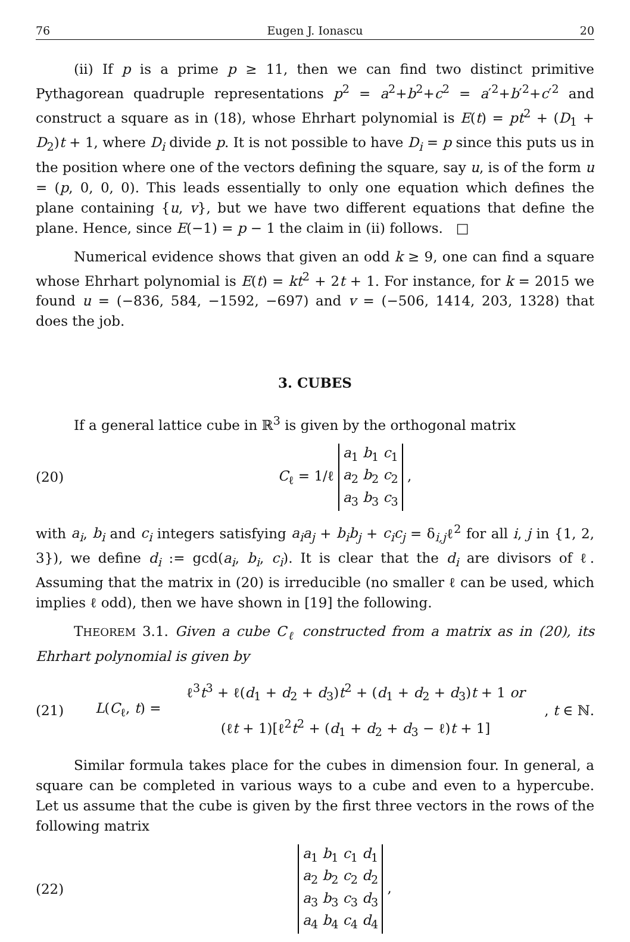76 Eugen J. Ionascu 20
(ii) If p is a prime p ≥ 11, then we can find two distinct primitive Pythagorean quadruple representations p<sup>2</sup> = a<sup>2</sup>+b<sup>2</sup>+c<sup>2</sup> = a′<sup>2</sup>+b′<sup>2</sup>+c′<sup>2</sup> and construct a square as in (18), whose Ehrhart polynomial is E(t) = pt<sup>2</sup> + (D<sub>1</sub> + D<sub>2</sub>)t + 1, where D<sub>i</sub> divide p. It is not possible to have D<sub>i</sub> = p since this puts us in the position where one of the vectors defining the square, say u, is of the form u = (p, 0, 0, 0). This leads essentially to only one equation which defines the plane containing {u, v}, but we have two different equations that define the plane. Hence, since E(−1) = p − 1 the claim in (ii) follows. □
Numerical evidence shows that given an odd k ≥ 9, one can find a square whose Ehrhart polynomial is E(t) = kt<sup>2</sup> + 2t + 1. For instance, for k = 2015 we found u = (−836, 584, −1592, −697) and v = (−506, 1414, 203, 1328) that does the job.
3. CUBES
If a general lattice cube in ℝ<sup>3</sup> is given by the orthogonal matrix
(20) C<sub>ℓ</sub> = 1/ℓ a<sub>1</sub> b<sub>1</sub> c<sub>1</sub>
a<sub>2</sub> b<sub>2</sub> c<sub>2</sub>
a<sub>3</sub> b<sub>3</sub> c<sub>3</sub> ,
with a<sub>i</sub>, b<sub>i</sub> and c<sub>i</sub> integers satisfying a<sub>i</sub>a<sub>j</sub> + b<sub>i</sub>b<sub>j</sub> + c<sub>i</sub>c<sub>j</sub> = δ<sub>i,j</sub>ℓ<sup>2</sup> for all i, j in {1, 2, 3}), we define d<sub>i</sub> := gcd(a<sub>i</sub>, b<sub>i</sub>, c<sub>i</sub>). It is clear that the d<sub>i</sub> are divisors of ℓ. Assuming that the matrix in (20) is irreducible (no smaller ℓ can be used, which implies ℓ odd), then we have shown in [19] the following.
THEOREM 3.1. Given a cube C<sub>ℓ</sub> constructed from a matrix as in (20), its Ehrhart polynomial is given by
(21) L(C<sub>ℓ</sub>, t) = ℓ<sup>3</sup>t<sup>3</sup> + ℓ(d<sub>1</sub> + d<sub>2</sub> + d<sub>3</sub>)t<sup>2</sup> + (d<sub>1</sub> + d<sub>2</sub> + d<sub>3</sub>)t + 1 or
(ℓt + 1)[ℓ<sup>2</sup>t<sup>2</sup> + (d<sub>1</sub> + d<sub>2</sub> + d<sub>3</sub> − ℓ)t + 1], t ∈ ℕ.
Similar formula takes place for the cubes in dimension four. In general, a square can be completed in various ways to a cube and even to a hypercube. Let us assume that the cube is given by the first three vectors in the rows of the following matrix
(22) a<sub>1</sub> b<sub>1</sub> c<sub>1</sub> d<sub>1</sub>
a<sub>2</sub> b<sub>2</sub> c<sub>2</sub> d<sub>2</sub>
a<sub>3</sub> b<sub>3</sub> c<sub>3</sub> d<sub>3</sub>
a<sub>4</sub> b<sub>4</sub> c<sub>4</sub> d<sub>4</sub> ,